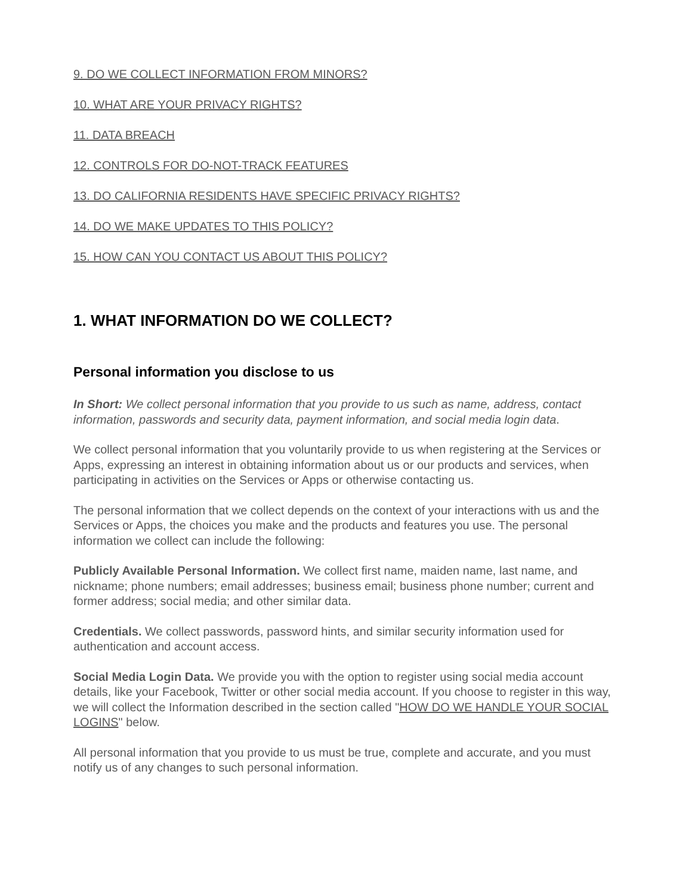9. DO WE COLLECT INFORMATION FROM MINORS?
10. WHAT ARE YOUR PRIVACY RIGHTS?
11. DATA BREACH
12. CONTROLS FOR DO-NOT-TRACK FEATURES
13. DO CALIFORNIA RESIDENTS HAVE SPECIFIC PRIVACY RIGHTS?
14. DO WE MAKE UPDATES TO THIS POLICY?
15. HOW CAN YOU CONTACT US ABOUT THIS POLICY?
1. WHAT INFORMATION DO WE COLLECT?
Personal information you disclose to us
In Short: We collect personal information that you provide to us such as name, address, contact information, passwords and security data, payment information, and social media login data.
We collect personal information that you voluntarily provide to us when registering at the Services or Apps, expressing an interest in obtaining information about us or our products and services, when participating in activities on the Services or Apps or otherwise contacting us.
The personal information that we collect depends on the context of your interactions with us and the Services or Apps, the choices you make and the products and features you use. The personal information we collect can include the following:
Publicly Available Personal Information. We collect first name, maiden name, last name, and nickname; phone numbers; email addresses; business email; business phone number; current and former address; social media; and other similar data.
Credentials. We collect passwords, password hints, and similar security information used for authentication and account access.
Social Media Login Data. We provide you with the option to register using social media account details, like your Facebook, Twitter or other social media account. If you choose to register in this way, we will collect the Information described in the section called "HOW DO WE HANDLE YOUR SOCIAL LOGINS" below.
All personal information that you provide to us must be true, complete and accurate, and you must notify us of any changes to such personal information.